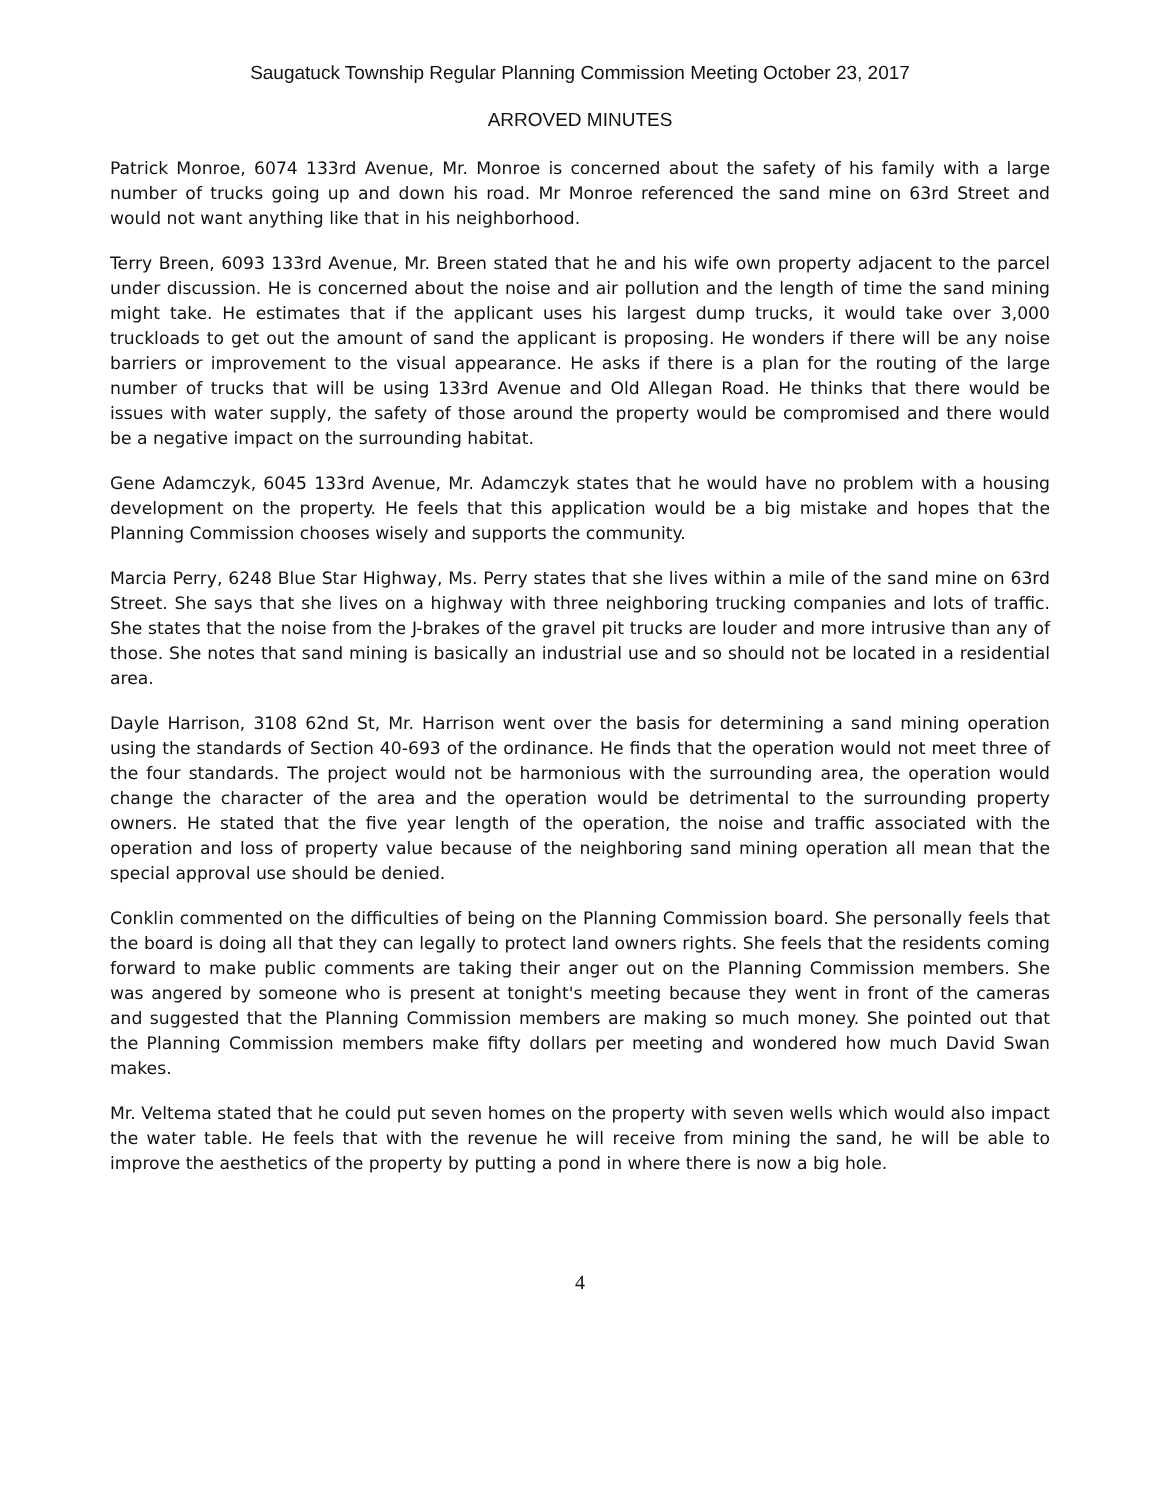Saugatuck Township Regular Planning Commission Meeting October 23, 2017
ARROVED MINUTES
Patrick Monroe, 6074 133rd Avenue, Mr. Monroe is concerned about the safety of his family with a large number of trucks going up and down his road. Mr Monroe referenced the sand mine on 63rd Street and would not want anything like that in his neighborhood.
Terry Breen, 6093 133rd Avenue, Mr. Breen stated that he and his wife own property adjacent to the parcel under discussion. He is concerned about the noise and air pollution and the length of time the sand mining might take. He estimates that if the applicant uses his largest dump trucks, it would take over 3,000 truckloads to get out the amount of sand the applicant is proposing. He wonders if there will be any noise barriers or improvement to the visual appearance. He asks if there is a plan for the routing of the large number of trucks that will be using 133rd Avenue and Old Allegan Road. He thinks that there would be issues with water supply, the safety of those around the property would be compromised and there would be a negative impact on the surrounding habitat.
Gene Adamczyk, 6045 133rd Avenue, Mr. Adamczyk states that he would have no problem with a housing development on the property. He feels that this application would be a big mistake and hopes that the Planning Commission chooses wisely and supports the community.
Marcia Perry, 6248 Blue Star Highway, Ms. Perry states that she lives within a mile of the sand mine on 63rd Street. She says that she lives on a highway with three neighboring trucking companies and lots of traffic. She states that the noise from the J-brakes of the gravel pit trucks are louder and more intrusive than any of those. She notes that sand mining is basically an industrial use and so should not be located in a residential area.
Dayle Harrison, 3108 62nd St, Mr. Harrison went over the basis for determining a sand mining operation using the standards of Section 40-693 of the ordinance. He finds that the operation would not meet three of the four standards. The project would not be harmonious with the surrounding area, the operation would change the character of the area and the operation would be detrimental to the surrounding property owners. He stated that the five year length of the operation, the noise and traffic associated with the operation and loss of property value because of the neighboring sand mining operation all mean that the special approval use should be denied.
Conklin commented on the difficulties of being on the Planning Commission board. She personally feels that the board is doing all that they can legally to protect land owners rights. She feels that the residents coming forward to make public comments are taking their anger out on the Planning Commission members. She was angered by someone who is present at tonight's meeting because they went in front of the cameras and suggested that the Planning Commission members are making so much money. She pointed out that the Planning Commission members make fifty dollars per meeting and wondered how much David Swan makes.
Mr. Veltema stated that he could put seven homes on the property with seven wells which would also impact the water table. He feels that with the revenue he will receive from mining the sand, he will be able to improve the aesthetics of the property by putting a pond in where there is now a big hole.
4